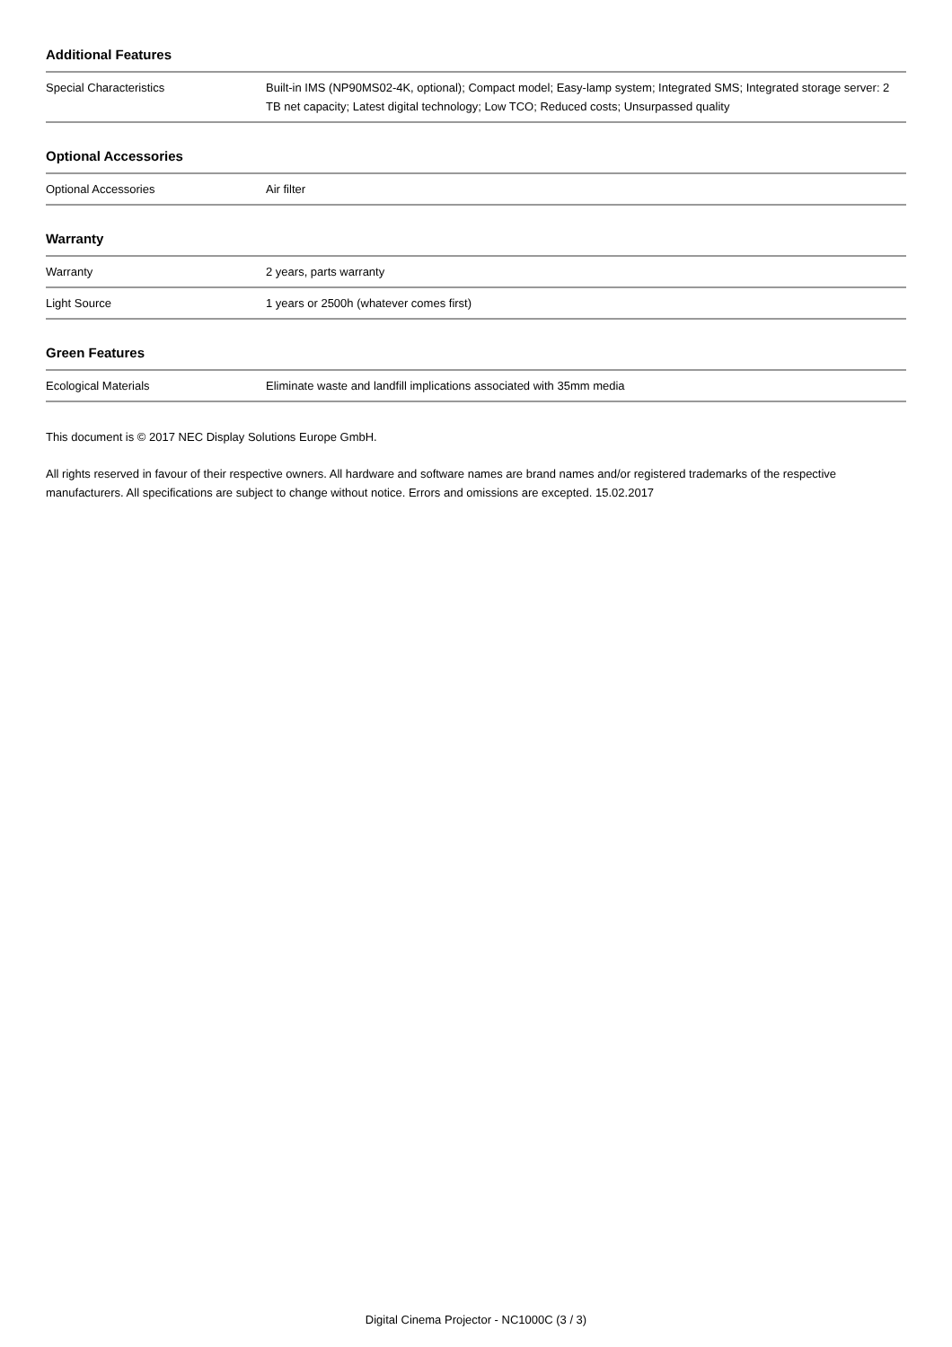Additional Features
| Special Characteristics | Built-in IMS (NP90MS02-4K, optional); Compact model; Easy-lamp system; Integrated SMS; Integrated storage server: 2 TB net capacity; Latest digital technology; Low TCO; Reduced costs; Unsurpassed quality |
Optional Accessories
| Optional Accessories | Air filter |
Warranty
| Warranty | 2 years, parts warranty |
| Light Source | 1 years or 2500h (whatever comes first) |
Green Features
| Ecological Materials | Eliminate waste and landfill implications associated with 35mm media |
This document is © 2017 NEC Display Solutions Europe GmbH.
All rights reserved in favour of their respective owners. All hardware and software names are brand names and/or registered trademarks of the respective manufacturers. All specifications are subject to change without notice. Errors and omissions are excepted. 15.02.2017
Digital Cinema Projector - NC1000C (3 / 3)